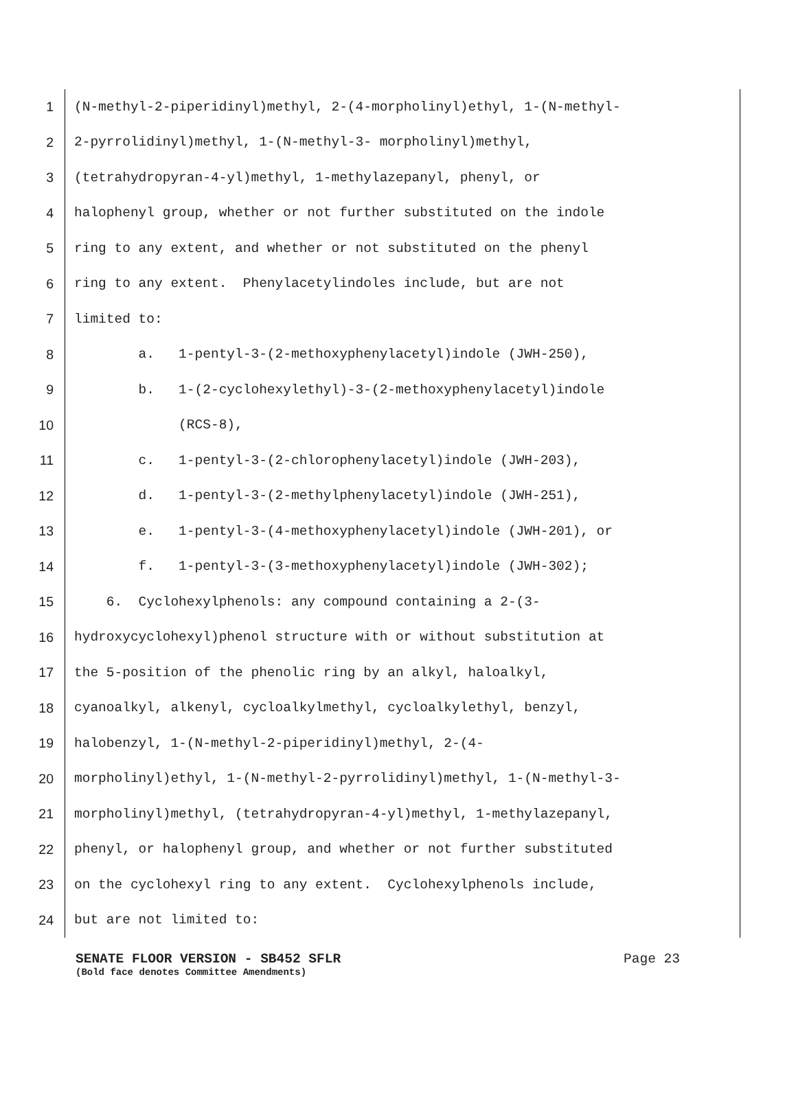1 (N-methyl-2-piperidinyl)methyl, 2-(4-morpholinyl)ethyl, 1-(N-methyl-
2 2-pyrrolidinyl)methyl, 1-(N-methyl-3- morpholinyl)methyl,
3 (tetrahydropyran-4-yl)methyl, 1-methylazepanyl, phenyl, or
4 halophenyl group, whether or not further substituted on the indole
5 ring to any extent, and whether or not substituted on the phenyl
6 ring to any extent. Phenylacetylindoles include, but are not
7 limited to:
8 a. 1-pentyl-3-(2-methoxyphenylacetyl)indole (JWH-250),
9 b. 1-(2-cyclohexylethyl)-3-(2-methoxyphenylacetyl)indole
10 (RCS-8),
11 c. 1-pentyl-3-(2-chlorophenylacetyl)indole (JWH-203),
12 d. 1-pentyl-3-(2-methylphenylacetyl)indole (JWH-251),
13 e. 1-pentyl-3-(4-methoxyphenylacetyl)indole (JWH-201), or
14 f. 1-pentyl-3-(3-methoxyphenylacetyl)indole (JWH-302);
15 6. Cyclohexylphenols: any compound containing a 2-(3-
16 hydroxycyclohexyl)phenol structure with or without substitution at
17 the 5-position of the phenolic ring by an alkyl, haloalkyl,
18 cyanoalkyl, alkenyl, cycloalkylmethyl, cycloalkylethyl, benzyl,
19 halobenzyl, 1-(N-methyl-2-piperidinyl)methyl, 2-(4-
20 morpholinyl)ethyl, 1-(N-methyl-2-pyrrolidinyl)methyl, 1-(N-methyl-3-
21 morpholinyl)methyl, (tetrahydropyran-4-yl)methyl, 1-methylazepanyl,
22 phenyl, or halophenyl group, and whether or not further substituted
23 on the cyclohexyl ring to any extent. Cyclohexylphenols include,
24 but are not limited to:
SENATE FLOOR VERSION - SB452 SFLR Page 23
(Bold face denotes Committee Amendments)